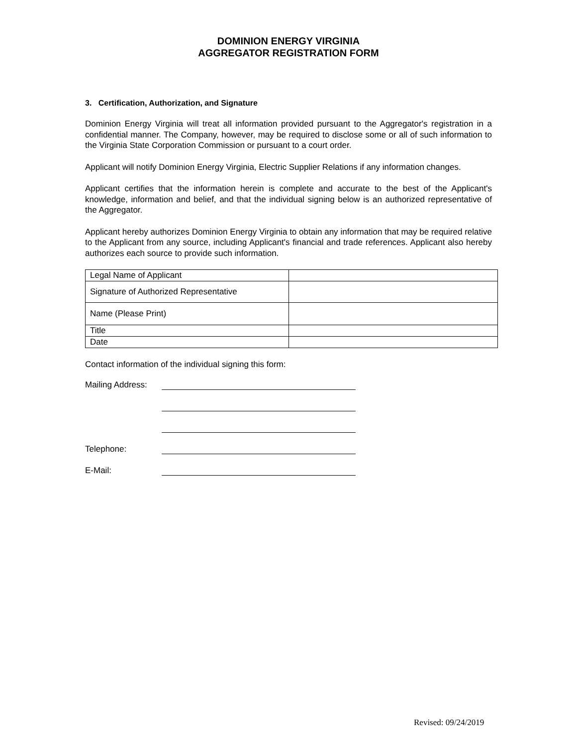DOMINION ENERGY VIRGINIA
AGGREGATOR REGISTRATION FORM
3. Certification, Authorization, and Signature
Dominion Energy Virginia will treat all information provided pursuant to the Aggregator's registration in a confidential manner. The Company, however, may be required to disclose some or all of such information to the Virginia State Corporation Commission or pursuant to a court order.
Applicant will notify Dominion Energy Virginia, Electric Supplier Relations if any information changes.
Applicant certifies that the information herein is complete and accurate to the best of the Applicant's knowledge, information and belief, and that the individual signing below is an authorized representative of the Aggregator.
Applicant hereby authorizes Dominion Energy Virginia to obtain any information that may be required relative to the Applicant from any source, including Applicant's financial and trade references. Applicant also hereby authorizes each source to provide such information.
| Legal Name of Applicant | |
| Signature of Authorized Representative | |
| Name (Please Print) | |
| Title | |
| Date | |
Contact information of the individual signing this form:
Mailing Address:
Telephone:
E-Mail:
Revised: 09/24/2019